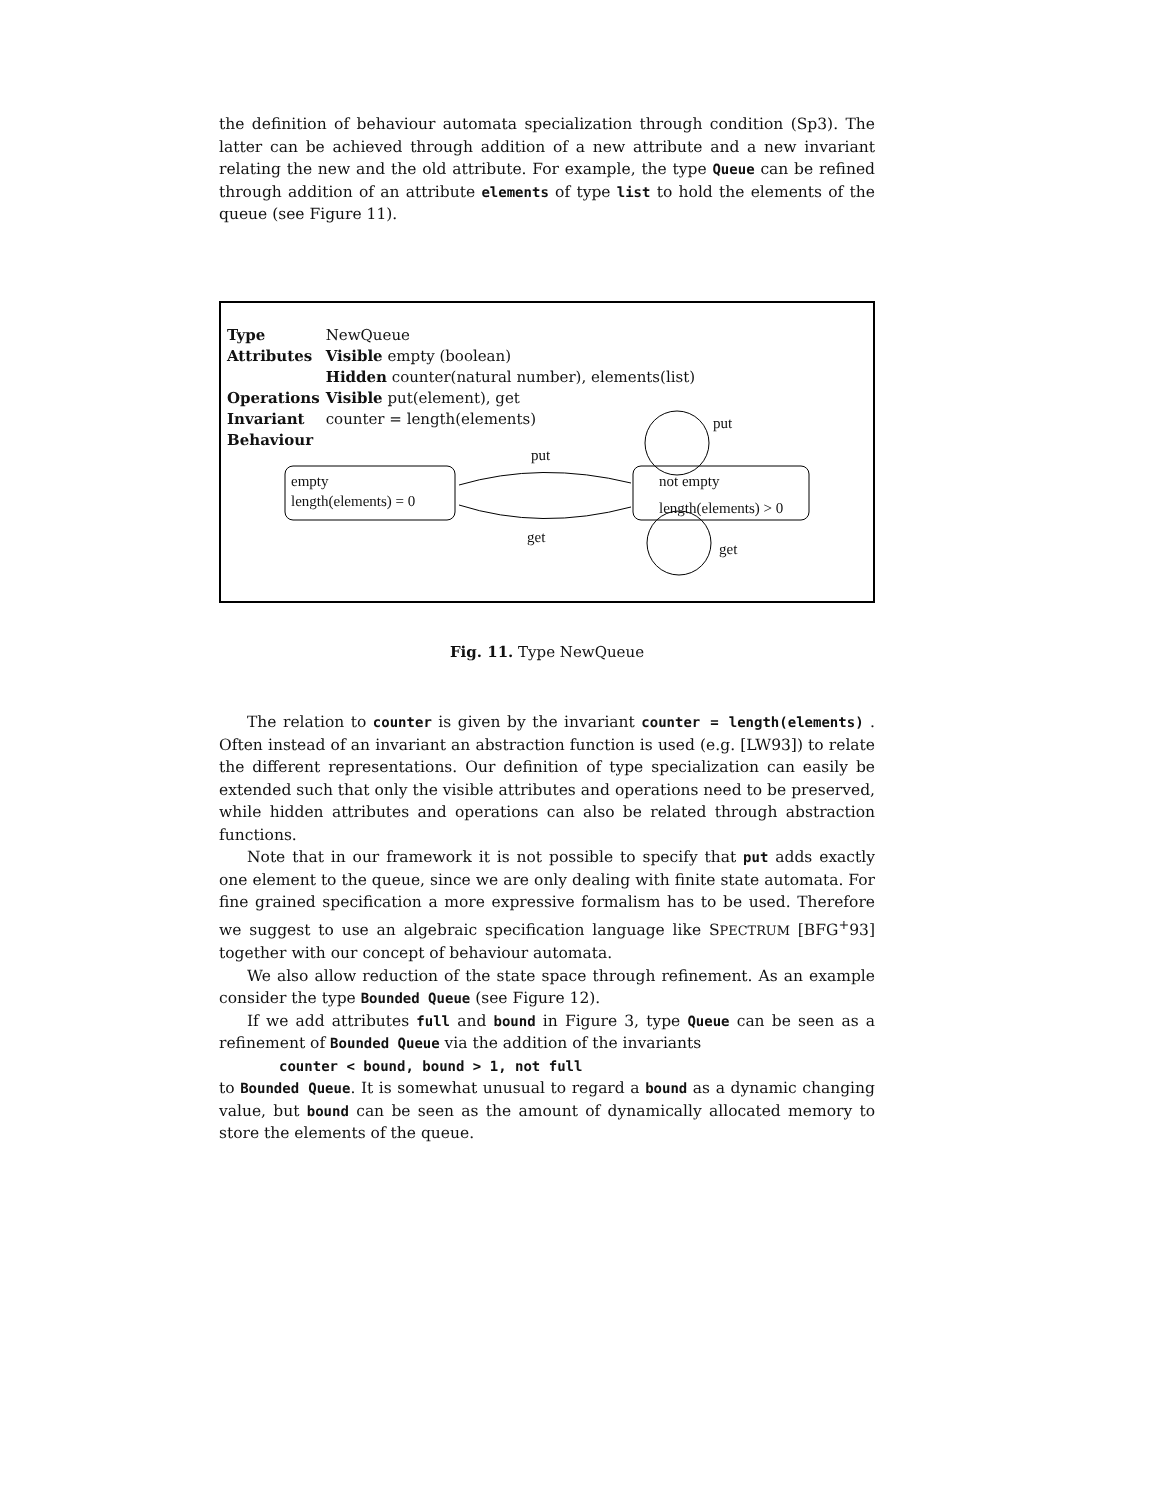the definition of behaviour automata specialization through condition (Sp3). The latter can be achieved through addition of a new attribute and a new invariant relating the new and the old attribute. For example, the type Queue can be refined through addition of an attribute elements of type list to hold the elements of the queue (see Figure 11).
| Type | NewQueue |
| Attributes | Visible empty (boolean) |
| | Hidden counter(natural number), elements(list) |
| Operations | Visible put(element), get |
| Invariant | counter = length(elements) |
| Behaviour | |
empty
length(elements) = 0
not empty
length(elements) > 0
put
get
put
get
Fig. 11. Type NewQueue
The relation to counter is given by the invariant counter = length(elements) . Often instead of an invariant an abstraction function is used (e.g. [LW93]) to relate the different representations. Our definition of type specialization can easily be extended such that only the visible attributes and operations need to be preserved, while hidden attributes and operations can also be related through abstraction functions.
Note that in our framework it is not possible to specify that put adds exactly one element to the queue, since we are only dealing with finite state automata. For fine grained specification a more expressive formalism has to be used. Therefore we suggest to use an algebraic specification language like SPECTRUM [BFG<sup>+</sup>93] together with our concept of behaviour automata.
We also allow reduction of the state space through refinement. As an example consider the type Bounded Queue (see Figure 12).
If we add attributes full and bound in Figure 3, type Queue can be seen as a refinement of Bounded Queue via the addition of the invariants
counter < bound, bound > 1, not full
to Bounded Queue. It is somewhat unusual to regard a bound as a dynamic changing value, but bound can be seen as the amount of dynamically allocated memory to store the elements of the queue.